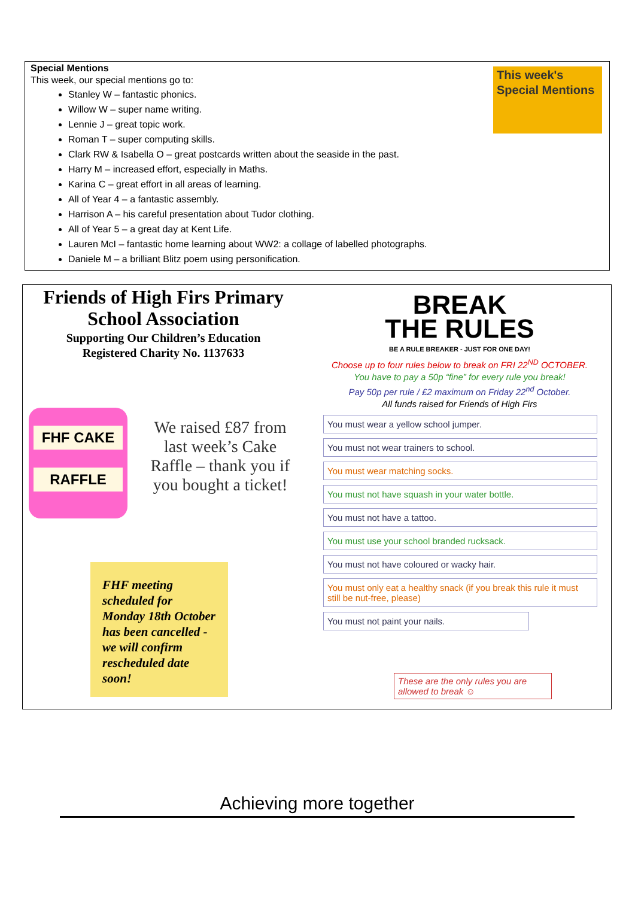This week's Special Mentions
Special Mentions
This week, our special mentions go to:
Stanley W – fantastic phonics.
Willow W – super name writing.
Lennie J – great topic work.
Roman T – super computing skills.
Clark RW & Isabella O – great postcards written about the seaside in the past.
Harry M – increased effort, especially in Maths.
Karina C – great effort in all areas of learning.
All of Year 4 – a fantastic assembly.
Harrison A – his careful presentation about Tudor clothing.
All of Year 5 – a great day at Kent Life.
Lauren McI – fantastic home learning about WW2: a collage of labelled photographs.
Daniele M – a brilliant Blitz poem using personification.
Friends of High Firs Primary School Association
Supporting Our Children’s Education
Registered Charity No. 1137633
FHF CAKE
RAFFLE
We raised £87 from last week’s Cake Raffle – thank you if you bought a ticket!
FHF meeting scheduled for Monday 18th October has been cancelled - we will confirm rescheduled date soon!
BREAK
THE RULES
BE A RULE BREAKER - JUST FOR ONE DAY!
Choose up to four rules below to break on FRI 22<sup>ND</sup> OCTOBER.
You have to pay a 50p “fine” for every rule you break!
Pay 50p per rule / £2 maximum on Friday 22<sup>nd</sup> October.
All funds raised for Friends of High Firs
You must wear a yellow school jumper.
You must not wear trainers to school.
You must wear matching socks.
You must not have squash in your water bottle.
You must not have a tattoo.
You must use your school branded rucksack.
You must not have coloured or wacky hair.
You must only eat a healthy snack (if you break this rule it must still be nut-free, please)
You must not paint your nails.
These are the only rules you are allowed to break ☺
Achieving more together